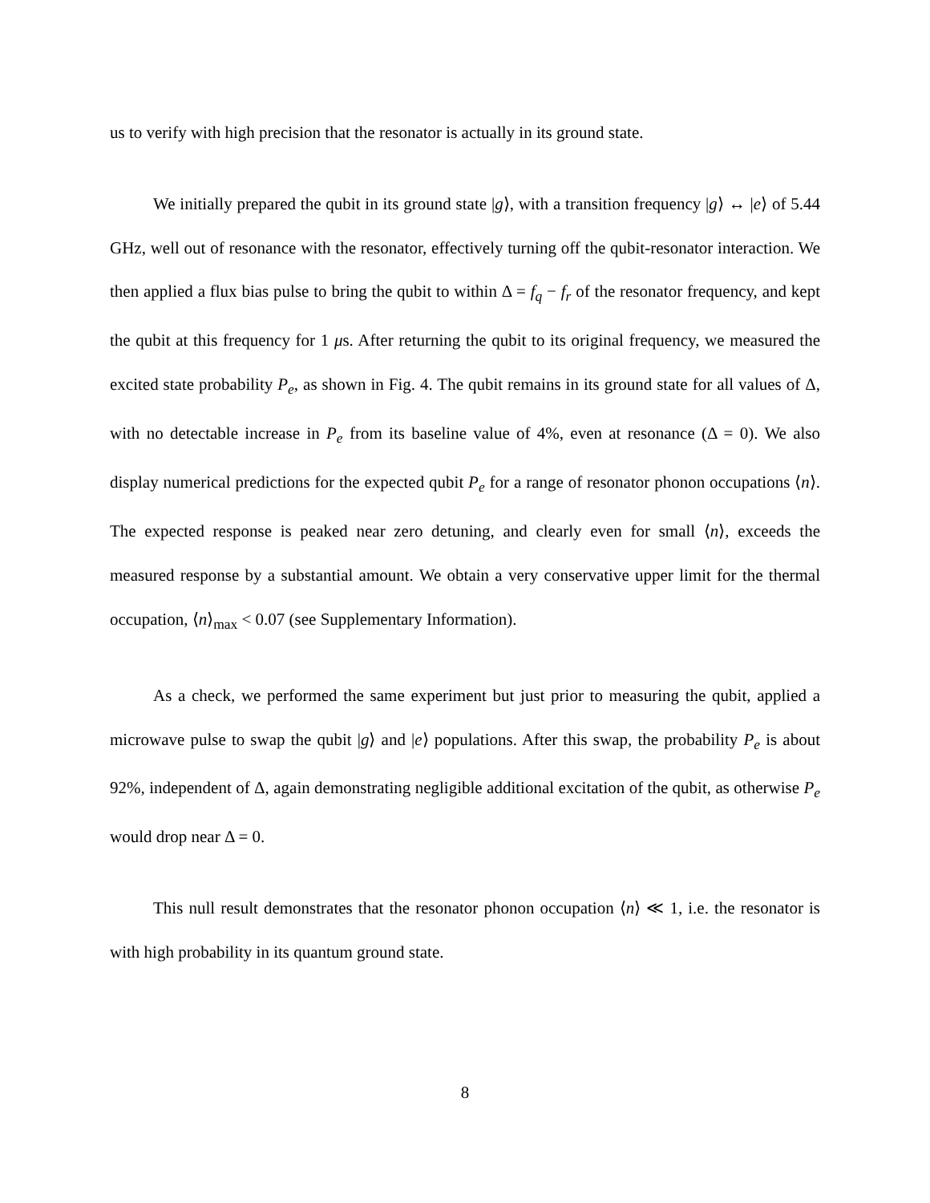us to verify with high precision that the resonator is actually in its ground state.
We initially prepared the qubit in its ground state |g⟩, with a transition frequency |g⟩ ↔ |e⟩ of 5.44 GHz, well out of resonance with the resonator, effectively turning off the qubit-resonator interaction. We then applied a flux bias pulse to bring the qubit to within Δ = f<sub>q</sub> − f<sub>r</sub> of the resonator frequency, and kept the qubit at this frequency for 1 μs. After returning the qubit to its original frequency, we measured the excited state probability P<sub>e</sub>, as shown in Fig. 4. The qubit remains in its ground state for all values of Δ, with no detectable increase in P<sub>e</sub> from its baseline value of 4%, even at resonance (Δ = 0). We also display numerical predictions for the expected qubit P<sub>e</sub> for a range of resonator phonon occupations ⟨n⟩. The expected response is peaked near zero detuning, and clearly even for small ⟨n⟩, exceeds the measured response by a substantial amount. We obtain a very conservative upper limit for the thermal occupation, ⟨n⟩<sub>max</sub> < 0.07 (see Supplementary Information).
As a check, we performed the same experiment but just prior to measuring the qubit, applied a microwave pulse to swap the qubit |g⟩ and |e⟩ populations. After this swap, the probability P<sub>e</sub> is about 92%, independent of Δ, again demonstrating negligible additional excitation of the qubit, as otherwise P<sub>e</sub> would drop near Δ = 0.
This null result demonstrates that the resonator phonon occupation ⟨n⟩ ≪ 1, i.e. the resonator is with high probability in its quantum ground state.
8